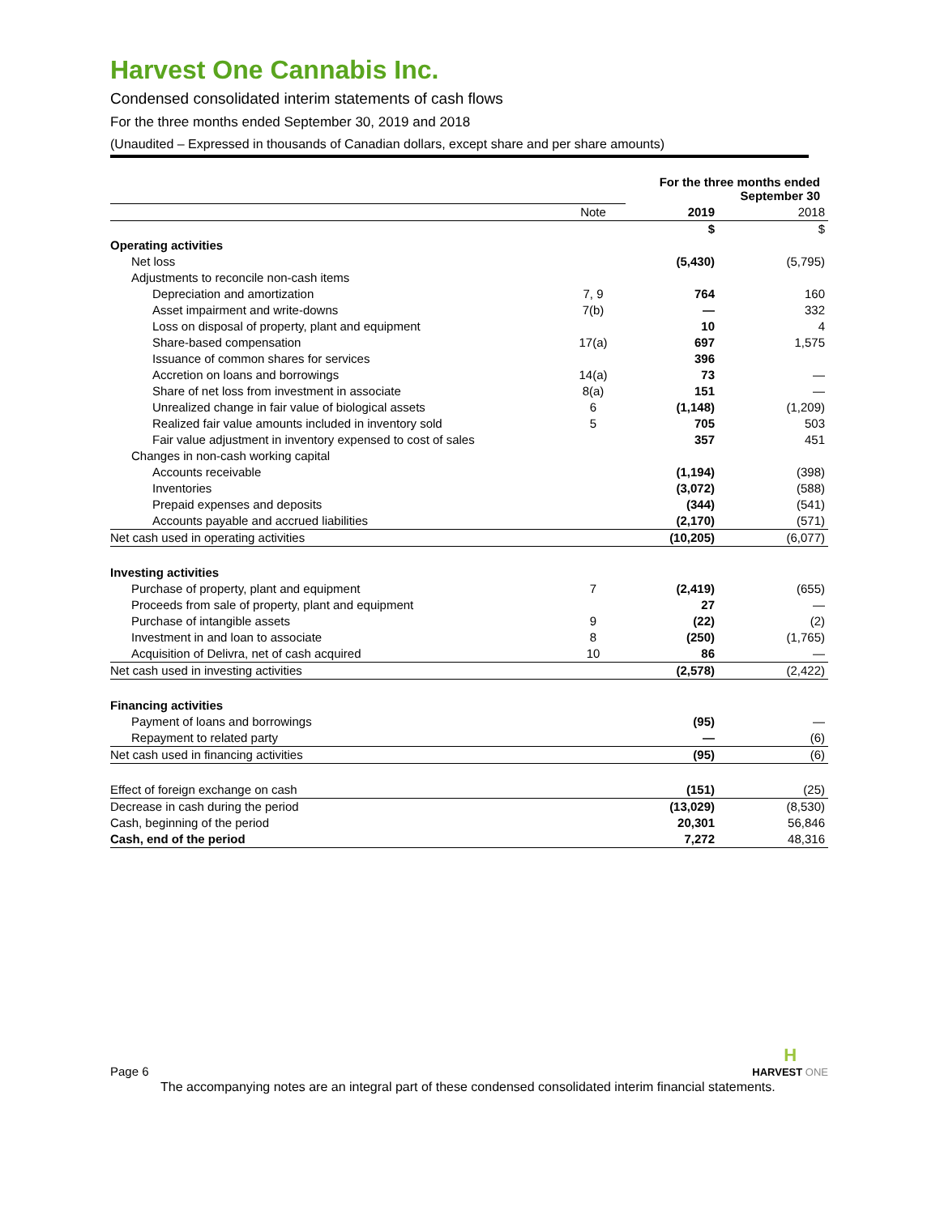Harvest One Cannabis Inc.
Condensed consolidated interim statements of cash flows
For the three months ended September 30, 2019 and 2018
(Unaudited – Expressed in thousands of Canadian dollars, except share and per share amounts)
| | | For the three months ended September 30 | |
| | Note | 2019 | 2018 |
| | | $ | $ |
| Operating activities | | | |
| Net loss | | (5,430) | (5,795) |
| Adjustments to reconcile non-cash items | | | |
| Depreciation and amortization | 7, 9 | 764 | 160 |
| Asset impairment and write-downs | 7(b) | — | 332 |
| Loss on disposal of property, plant and equipment | | 10 | 4 |
| Share-based compensation | 17(a) | 697 | 1,575 |
| Issuance of common shares for services | | 396 | |
| Accretion on loans and borrowings | 14(a) | 73 | — |
| Share of net loss from investment in associate | 8(a) | 151 | — |
| Unrealized change in fair value of biological assets | 6 | (1,148) | (1,209) |
| Realized fair value amounts included in inventory sold | 5 | 705 | 503 |
| Fair value adjustment in inventory expensed to cost of sales | | 357 | 451 |
| Changes in non-cash working capital | | | |
| Accounts receivable | | (1,194) | (398) |
| Inventories | | (3,072) | (588) |
| Prepaid expenses and deposits | | (344) | (541) |
| Accounts payable and accrued liabilities | | (2,170) | (571) |
| Net cash used in operating activities | | (10,205) | (6,077) |
| Investing activities | | | |
| Purchase of property, plant and equipment | 7 | (2,419) | (655) |
| Proceeds from sale of property, plant and equipment | | 27 | — |
| Purchase of intangible assets | 9 | (22) | (2) |
| Investment in and loan to associate | 8 | (250) | (1,765) |
| Acquisition of Delivra, net of cash acquired | 10 | 86 | — |
| Net cash used in investing activities | | (2,578) | (2,422) |
| Financing activities | | | |
| Payment of loans and borrowings | | (95) | — |
| Repayment to related party | | — | (6) |
| Net cash used in financing activities | | (95) | (6) |
| Effect of foreign exchange on cash | | (151) | (25) |
| Decrease in cash during the period | | (13,029) | (8,530) |
| Cash, beginning of the period | | 20,301 | 56,846 |
| Cash, end of the period | | 7,272 | 48,316 |
Page 6 H
HARVEST ONE
The accompanying notes are an integral part of these condensed consolidated interim financial statements.